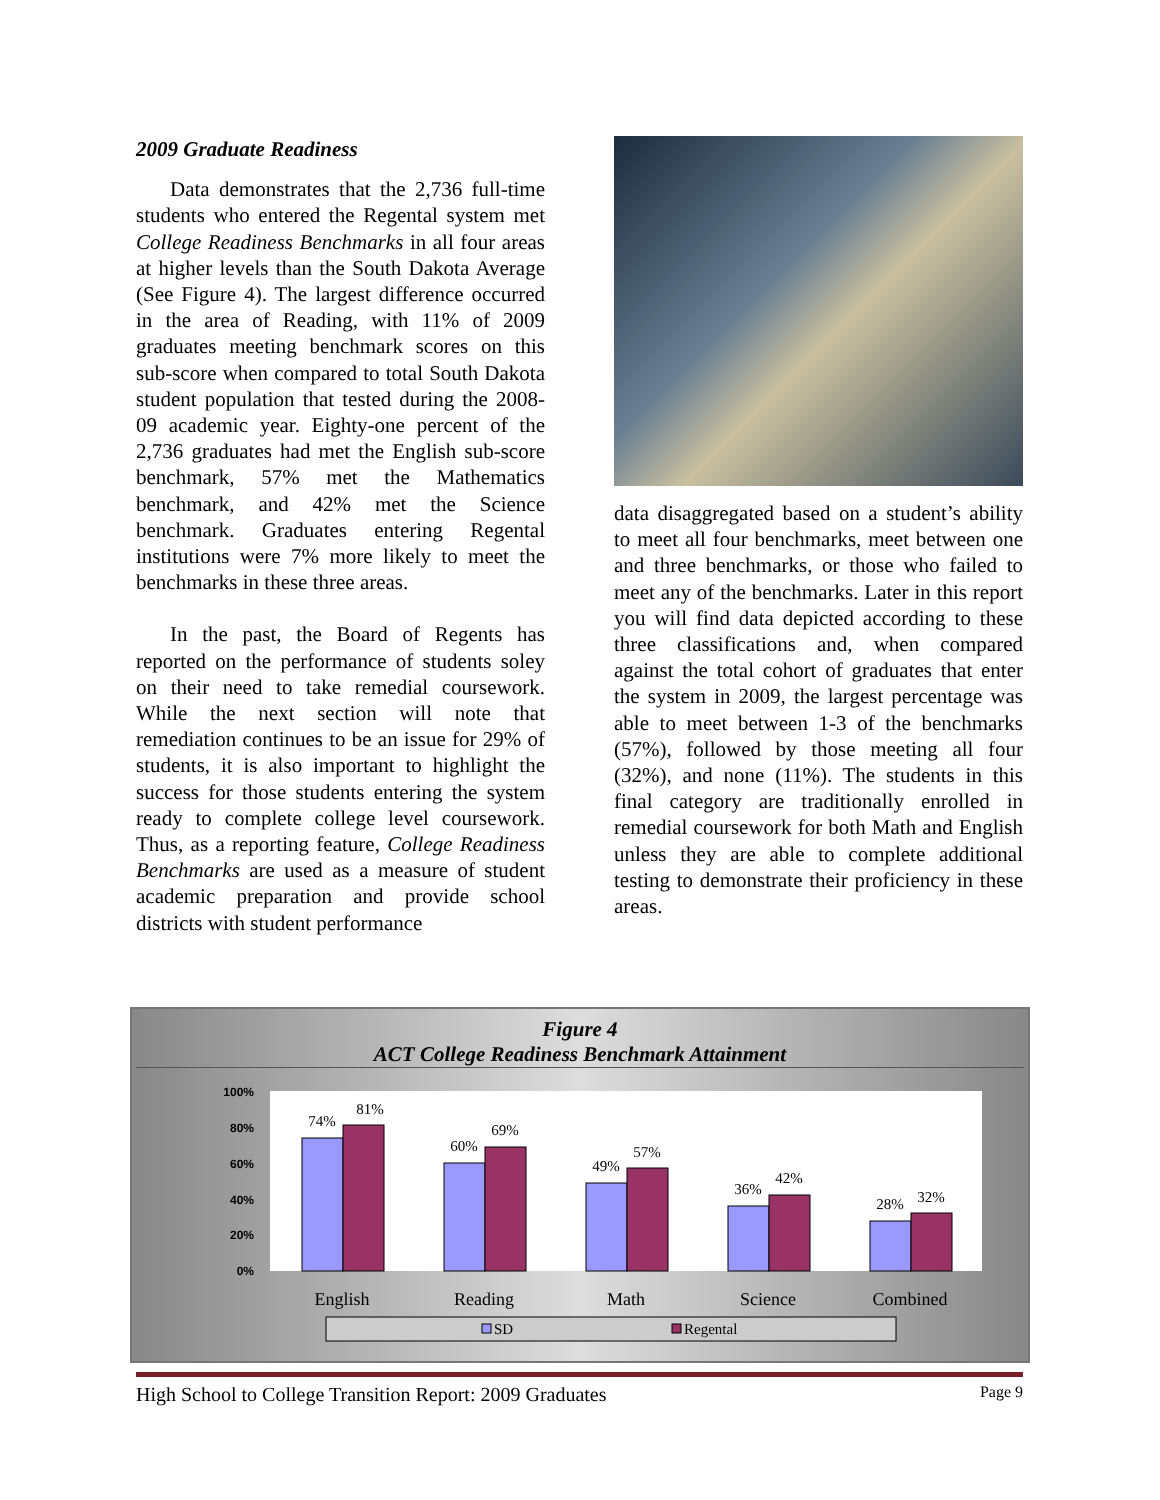2009 Graduate Readiness
Data demonstrates that the 2,736 full-time students who entered the Regental system met College Readiness Benchmarks in all four areas at higher levels than the South Dakota Average (See Figure 4). The largest difference occurred in the area of Reading, with 11% of 2009 graduates meeting benchmark scores on this sub-score when compared to total South Dakota student population that tested during the 2008-09 academic year. Eighty-one percent of the 2,736 graduates had met the English sub-score benchmark, 57% met the Mathematics benchmark, and 42% met the Science benchmark. Graduates entering Regental institutions were 7% more likely to meet the benchmarks in these three areas.
In the past, the Board of Regents has reported on the performance of students soley on their need to take remedial coursework. While the next section will note that remediation continues to be an issue for 29% of students, it is also important to highlight the success for those students entering the system ready to complete college level coursework. Thus, as a reporting feature, College Readiness Benchmarks are used as a measure of student academic preparation and provide school districts with student performance
data disaggregated based on a student’s ability to meet all four benchmarks, meet between one and three benchmarks, or those who failed to meet any of the benchmarks. Later in this report you will find data depicted according to these three classifications and, when compared against the total cohort of graduates that enter the system in 2009, the largest percentage was able to meet between 1-3 of the benchmarks (57%), followed by those meeting all four (32%), and none (11%). The students in this final category are traditionally enrolled in remedial coursework for both Math and English unless they are able to complete additional testing to demonstrate their proficiency in these areas.
Figure 4
ACT College Readiness Benchmark Attainment
100%
80%
60%
40%
20%
0%
74%
81%
60%
69%
49%
57%
36%
42%
28%
32%
English
Reading
Math
Science
Combined
SD
Regental
High School to College Transition Report: 2009 Graduates Page 9